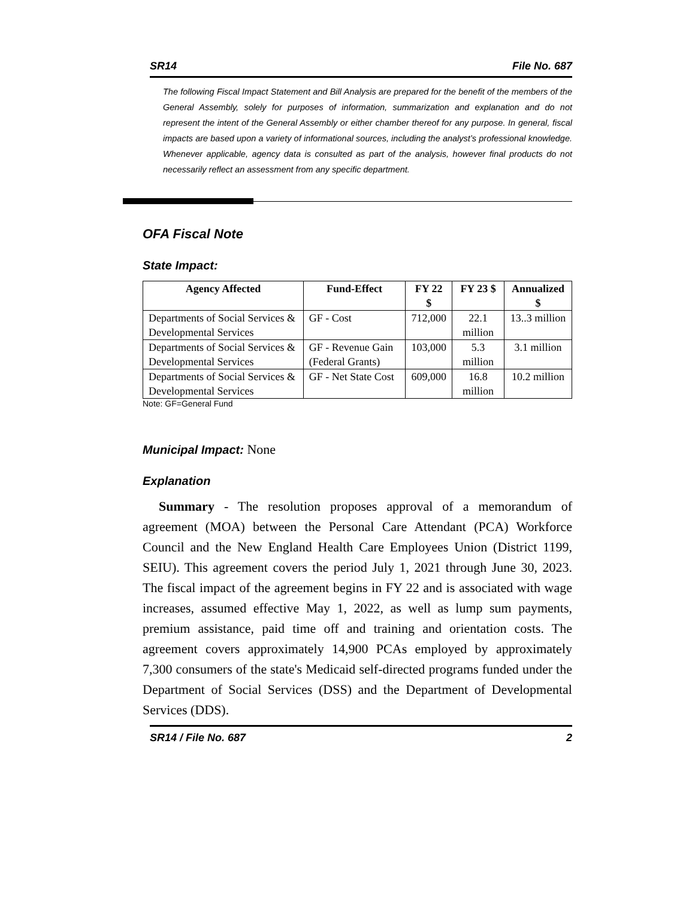SR14 File No. 687
The following Fiscal Impact Statement and Bill Analysis are prepared for the benefit of the members of the General Assembly, solely for purposes of information, summarization and explanation and do not represent the intent of the General Assembly or either chamber thereof for any purpose. In general, fiscal impacts are based upon a variety of informational sources, including the analyst’s professional knowledge. Whenever applicable, agency data is consulted as part of the analysis, however final products do not necessarily reflect an assessment from any specific department.
OFA Fiscal Note
State Impact:
| Agency Affected | Fund-Effect | FY 22 $ | FY 23 $ | Annualized $ |
| --- | --- | --- | --- | --- |
| Departments of Social Services & Developmental Services | GF - Cost | 712,000 | 22.1 million | 13..3 million |
| Departments of Social Services & Developmental Services | GF - Revenue Gain (Federal Grants) | 103,000 | 5.3 million | 3.1 million |
| Departments of Social Services & Developmental Services | GF - Net State Cost | 609,000 | 16.8 million | 10.2 million |
Note: GF=General Fund
Municipal Impact: None
Explanation
Summary - The resolution proposes approval of a memorandum of agreement (MOA) between the Personal Care Attendant (PCA) Workforce Council and the New England Health Care Employees Union (District 1199, SEIU). This agreement covers the period July 1, 2021 through June 30, 2023. The fiscal impact of the agreement begins in FY 22 and is associated with wage increases, assumed effective May 1, 2022, as well as lump sum payments, premium assistance, paid time off and training and orientation costs. The agreement covers approximately 14,900 PCAs employed by approximately 7,300 consumers of the state's Medicaid self-directed programs funded under the Department of Social Services (DSS) and the Department of Developmental Services (DDS).
SR14 / File No. 687 2